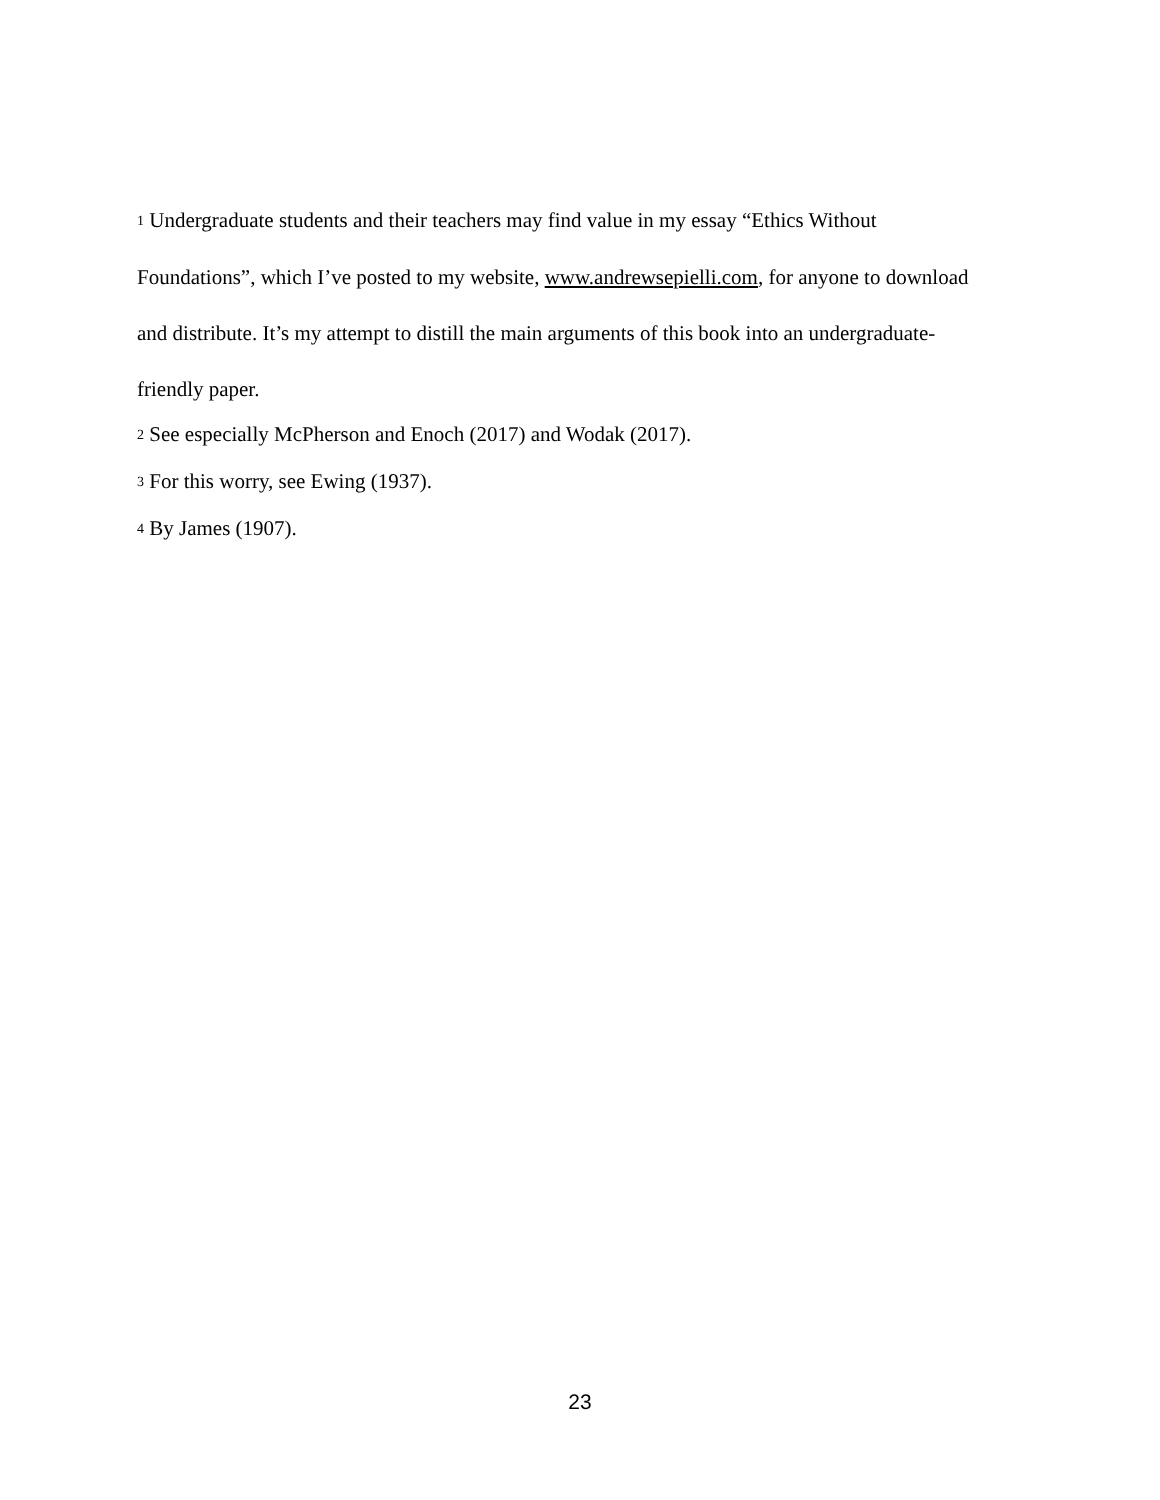<sup>1</sup> Undergraduate students and their teachers may find value in my essay “Ethics Without Foundations”, which I’ve posted to my website, www.andrewsepielli.com, for anyone to download and distribute. It’s my attempt to distill the main arguments of this book into an undergraduate-friendly paper.
<sup>2</sup> See especially McPherson and Enoch (2017) and Wodak (2017).
<sup>3</sup> For this worry, see Ewing (1937).
<sup>4</sup> By James (1907).
23